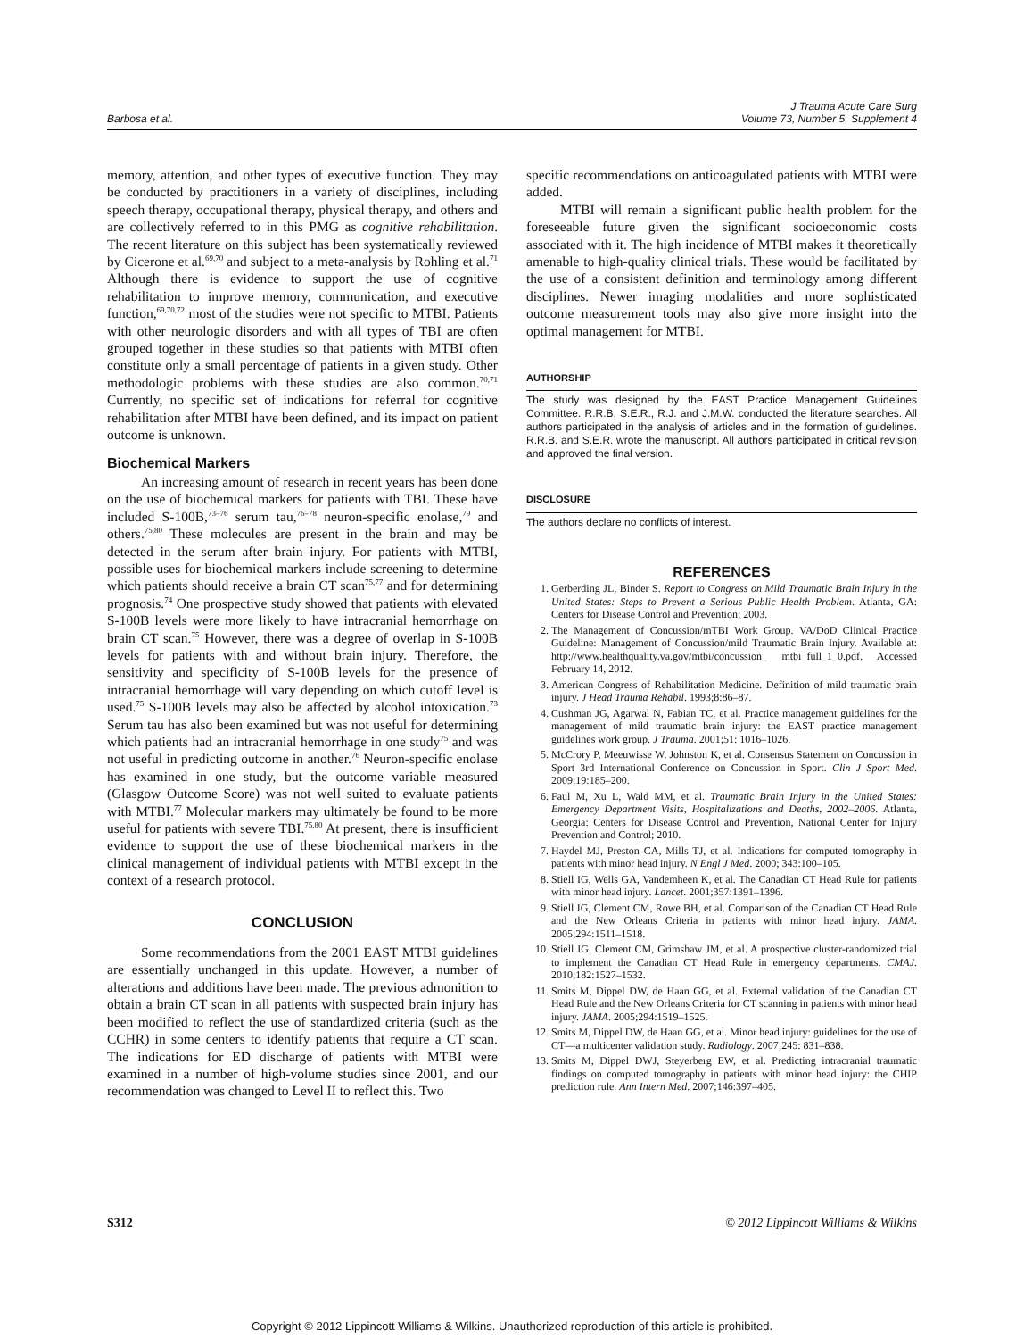Barbosa et al.
J Trauma Acute Care Surg
Volume 73, Number 5, Supplement 4
memory, attention, and other types of executive function. They may be conducted by practitioners in a variety of disciplines, including speech therapy, occupational therapy, physical therapy, and others and are collectively referred to in this PMG as cognitive rehabilitation. The recent literature on this subject has been systematically reviewed by Cicerone et al.<sup>69,70</sup> and subject to a meta-analysis by Rohling et al.<sup>71</sup> Although there is evidence to support the use of cognitive rehabilitation to improve memory, communication, and executive function,<sup>69,70,72</sup> most of the studies were not specific to MTBI. Patients with other neurologic disorders and with all types of TBI are often grouped together in these studies so that patients with MTBI often constitute only a small percentage of patients in a given study. Other methodologic problems with these studies are also common.<sup>70,71</sup> Currently, no specific set of indications for referral for cognitive rehabilitation after MTBI have been defined, and its impact on patient outcome is unknown.
Biochemical Markers
An increasing amount of research in recent years has been done on the use of biochemical markers for patients with TBI. These have included S-100B,<sup>73–76</sup> serum tau,<sup>76–78</sup> neuron-specific enolase,<sup>79</sup> and others.<sup>75,80</sup> These molecules are present in the brain and may be detected in the serum after brain injury. For patients with MTBI, possible uses for biochemical markers include screening to determine which patients should receive a brain CT scan<sup>75,77</sup> and for determining prognosis.<sup>74</sup> One prospective study showed that patients with elevated S-100B levels were more likely to have intracranial hemorrhage on brain CT scan.<sup>75</sup> However, there was a degree of overlap in S-100B levels for patients with and without brain injury. Therefore, the sensitivity and specificity of S-100B levels for the presence of intracranial hemorrhage will vary depending on which cutoff level is used.<sup>75</sup> S-100B levels may also be affected by alcohol intoxication.<sup>73</sup> Serum tau has also been examined but was not useful for determining which patients had an intracranial hemorrhage in one study<sup>75</sup> and was not useful in predicting outcome in another.<sup>76</sup> Neuron-specific enolase has examined in one study, but the outcome variable measured (Glasgow Outcome Score) was not well suited to evaluate patients with MTBI.<sup>77</sup> Molecular markers may ultimately be found to be more useful for patients with severe TBI.<sup>75,80</sup> At present, there is insufficient evidence to support the use of these biochemical markers in the clinical management of individual patients with MTBI except in the context of a research protocol.
CONCLUSION
Some recommendations from the 2001 EAST MTBI guidelines are essentially unchanged in this update. However, a number of alterations and additions have been made. The previous admonition to obtain a brain CT scan in all patients with suspected brain injury has been modified to reflect the use of standardized criteria (such as the CCHR) in some centers to identify patients that require a CT scan. The indications for ED discharge of patients with MTBI were examined in a number of high-volume studies since 2001, and our recommendation was changed to Level II to reflect this. Two
specific recommendations on anticoagulated patients with MTBI were added.
MTBI will remain a significant public health problem for the foreseeable future given the significant socioeconomic costs associated with it. The high incidence of MTBI makes it theoretically amenable to high-quality clinical trials. These would be facilitated by the use of a consistent definition and terminology among different disciplines. Newer imaging modalities and more sophisticated outcome measurement tools may also give more insight into the optimal management for MTBI.
AUTHORSHIP
The study was designed by the EAST Practice Management Guidelines Committee. R.R.B, S.E.R., R.J. and J.M.W. conducted the literature searches. All authors participated in the analysis of articles and in the formation of guidelines. R.R.B. and S.E.R. wrote the manuscript. All authors participated in critical revision and approved the final version.
DISCLOSURE
The authors declare no conflicts of interest.
REFERENCES
1. Gerberding JL, Binder S. Report to Congress on Mild Traumatic Brain Injury in the United States: Steps to Prevent a Serious Public Health Problem. Atlanta, GA: Centers for Disease Control and Prevention; 2003.
2. The Management of Concussion/mTBI Work Group. VA/DoD Clinical Practice Guideline: Management of Concussion/mild Traumatic Brain Injury. Available at: http://www.healthquality.va.gov/mtbi/concussion_ mtbi_full_1_0.pdf. Accessed February 14, 2012.
3. American Congress of Rehabilitation Medicine. Definition of mild traumatic brain injury. J Head Trauma Rehabil. 1993;8:86–87.
4. Cushman JG, Agarwal N, Fabian TC, et al. Practice management guidelines for the management of mild traumatic brain injury: the EAST practice management guidelines work group. J Trauma. 2001;51: 1016–1026.
5. McCrory P, Meeuwisse W, Johnston K, et al. Consensus Statement on Concussion in Sport 3rd International Conference on Concussion in Sport. Clin J Sport Med. 2009;19:185–200.
6. Faul M, Xu L, Wald MM, et al. Traumatic Brain Injury in the United States: Emergency Department Visits, Hospitalizations and Deaths, 2002–2006. Atlanta, Georgia: Centers for Disease Control and Prevention, National Center for Injury Prevention and Control; 2010.
7. Haydel MJ, Preston CA, Mills TJ, et al. Indications for computed tomography in patients with minor head injury. N Engl J Med. 2000; 343:100–105.
8. Stiell IG, Wells GA, Vandemheen K, et al. The Canadian CT Head Rule for patients with minor head injury. Lancet. 2001;357:1391–1396.
9. Stiell IG, Clement CM, Rowe BH, et al. Comparison of the Canadian CT Head Rule and the New Orleans Criteria in patients with minor head injury. JAMA. 2005;294:1511–1518.
10. Stiell IG, Clement CM, Grimshaw JM, et al. A prospective cluster-randomized trial to implement the Canadian CT Head Rule in emergency departments. CMAJ. 2010;182:1527–1532.
11. Smits M, Dippel DW, de Haan GG, et al. External validation of the Canadian CT Head Rule and the New Orleans Criteria for CT scanning in patients with minor head injury. JAMA. 2005;294:1519–1525.
12. Smits M, Dippel DW, de Haan GG, et al. Minor head injury: guidelines for the use of CT—a multicenter validation study. Radiology. 2007;245: 831–838.
13. Smits M, Dippel DWJ, Steyerberg EW, et al. Predicting intracranial traumatic findings on computed tomography in patients with minor head injury: the CHIP prediction rule. Ann Intern Med. 2007;146:397–405.
S312 © 2012 Lippincott Williams & Wilkins
Copyright © 2012 Lippincott Williams & Wilkins. Unauthorized reproduction of this article is prohibited.